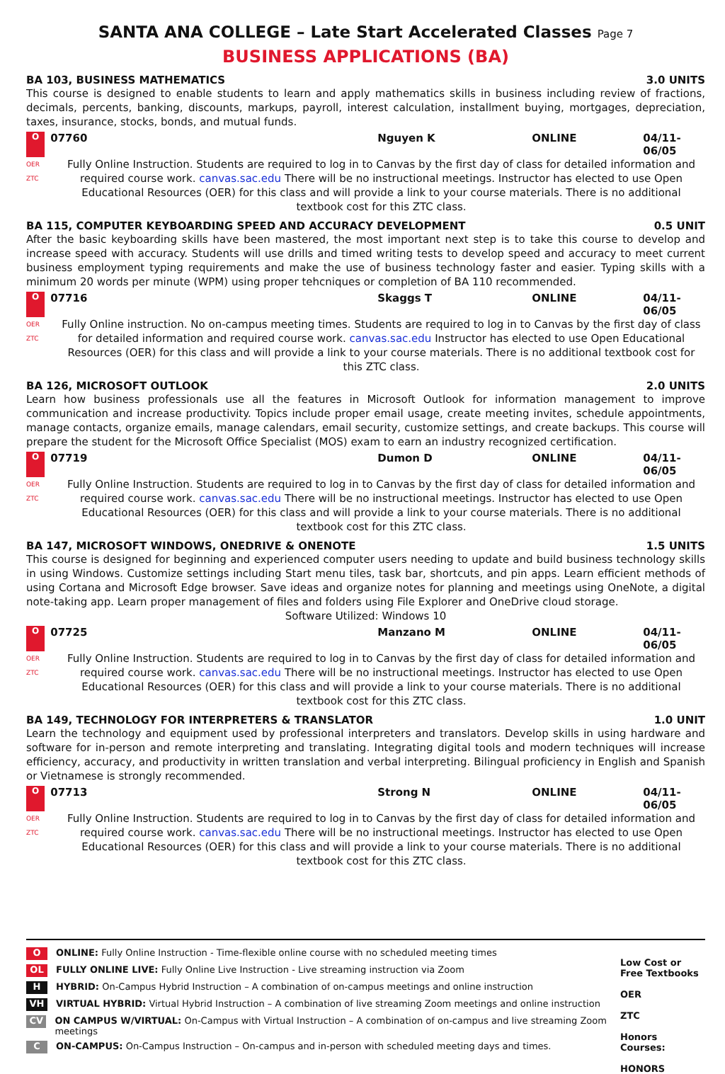SANTA ANA COLLEGE – Late Start Accelerated Classes Page 7
BUSINESS APPLICATIONS (BA)
BA 103, BUSINESS MATHEMATICS 3.0 UNITS
This course is designed to enable students to learn and apply mathematics skills in business including review of fractions, decimals, percents, banking, discounts, markups, payroll, interest calculation, installment buying, mortgages, depreciation, taxes, insurance, stocks, bonds, and mutual funds.
O 07760 Nguyen K ONLINE 04/11-06/05
OER
ZTC
Fully Online Instruction. Students are required to log in to Canvas by the first day of class for detailed information and required course work. canvas.sac.edu There will be no instructional meetings. Instructor has elected to use Open Educational Resources (OER) for this class and will provide a link to your course materials. There is no additional textbook cost for this ZTC class.
BA 115, COMPUTER KEYBOARDING SPEED AND ACCURACY DEVELOPMENT 0.5 UNIT
After the basic keyboarding skills have been mastered, the most important next step is to take this course to develop and increase speed with accuracy. Students will use drills and timed writing tests to develop speed and accuracy to meet current business employment typing requirements and make the use of business technology faster and easier. Typing skills with a minimum 20 words per minute (WPM) using proper tehcniques or completion of BA 110 recommended.
O 07716 Skaggs T ONLINE 04/11-06/05
OER
ZTC
Fully Online instruction. No on-campus meeting times. Students are required to log in to Canvas by the first day of class for detailed information and required course work. canvas.sac.edu Instructor has elected to use Open Educational Resources (OER) for this class and will provide a link to your course materials. There is no additional textbook cost for this ZTC class.
BA 126, MICROSOFT OUTLOOK 2.0 UNITS
Learn how business professionals use all the features in Microsoft Outlook for information management to improve communication and increase productivity. Topics include proper email usage, create meeting invites, schedule appointments, manage contacts, organize emails, manage calendars, email security, customize settings, and create backups. This course will prepare the student for the Microsoft Office Specialist (MOS) exam to earn an industry recognized certification.
O 07719 Dumon D ONLINE 04/11-06/05
OER
ZTC
Fully Online Instruction. Students are required to log in to Canvas by the first day of class for detailed information and required course work. canvas.sac.edu There will be no instructional meetings. Instructor has elected to use Open Educational Resources (OER) for this class and will provide a link to your course materials. There is no additional textbook cost for this ZTC class.
BA 147, MICROSOFT WINDOWS, ONEDRIVE & ONENOTE 1.5 UNITS
This course is designed for beginning and experienced computer users needing to update and build business technology skills in using Windows. Customize settings including Start menu tiles, task bar, shortcuts, and pin apps. Learn efficient methods of using Cortana and Microsoft Edge browser. Save ideas and organize notes for planning and meetings using OneNote, a digital note-taking app. Learn proper management of files and folders using File Explorer and OneDrive cloud storage.
Software Utilized: Windows 10
O 07725 Manzano M ONLINE 04/11-06/05
OER
ZTC
Fully Online Instruction. Students are required to log in to Canvas by the first day of class for detailed information and required course work. canvas.sac.edu There will be no instructional meetings. Instructor has elected to use Open Educational Resources (OER) for this class and will provide a link to your course materials. There is no additional textbook cost for this ZTC class.
BA 149, TECHNOLOGY FOR INTERPRETERS & TRANSLATOR 1.0 UNIT
Learn the technology and equipment used by professional interpreters and translators. Develop skills in using hardware and software for in-person and remote interpreting and translating. Integrating digital tools and modern techniques will increase efficiency, accuracy, and productivity in written translation and verbal interpreting. Bilingual proficiency in English and Spanish or Vietnamese is strongly recommended.
O 07713 Strong N ONLINE 04/11-06/05
OER
ZTC
Fully Online Instruction. Students are required to log in to Canvas by the first day of class for detailed information and required course work. canvas.sac.edu There will be no instructional meetings. Instructor has elected to use Open Educational Resources (OER) for this class and will provide a link to your course materials. There is no additional textbook cost for this ZTC class.
O ONLINE: Fully Online Instruction - Time-flexible online course with no scheduled meeting times
OL FULLY ONLINE LIVE: Fully Online Live Instruction - Live streaming instruction via Zoom
H HYBRID: On-Campus Hybrid Instruction – A combination of on-campus meetings and online instruction
VH VIRTUAL HYBRID: Virtual Hybrid Instruction – A combination of live streaming Zoom meetings and online instruction
CV ON CAMPUS W/VIRTUAL: On-Campus with Virtual Instruction – A combination of on-campus and live streaming Zoom meetings
C ON-CAMPUS: On-Campus Instruction – On-campus and in-person with scheduled meeting days and times.
Low Cost or Free Textbooks
OER
ZTC
Honors Courses:
HONORS